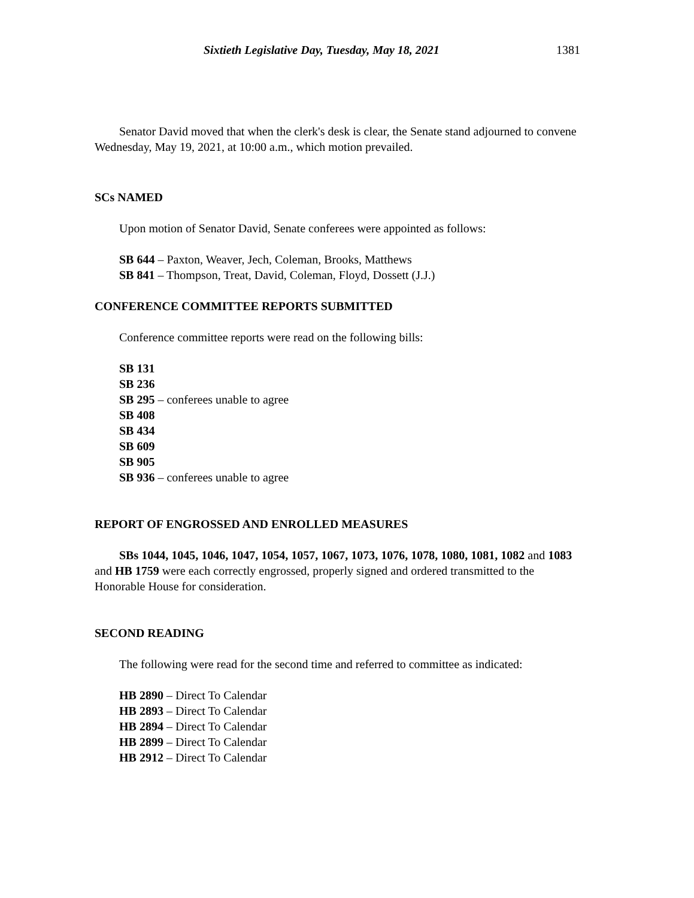Sixtieth Legislative Day, Tuesday, May 18, 2021 1381
Senator David moved that when the clerk's desk is clear, the Senate stand adjourned to convene Wednesday, May 19, 2021, at 10:00 a.m., which motion prevailed.
SCs NAMED
Upon motion of Senator David, Senate conferees were appointed as follows:
SB 644 – Paxton, Weaver, Jech, Coleman, Brooks, Matthews
SB 841 – Thompson, Treat, David, Coleman, Floyd, Dossett (J.J.)
CONFERENCE COMMITTEE REPORTS SUBMITTED
Conference committee reports were read on the following bills:
SB 131
SB 236
SB 295 – conferees unable to agree
SB 408
SB 434
SB 609
SB 905
SB 936 – conferees unable to agree
REPORT OF ENGROSSED AND ENROLLED MEASURES
SBs 1044, 1045, 1046, 1047, 1054, 1057, 1067, 1073, 1076, 1078, 1080, 1081, 1082 and 1083 and HB 1759 were each correctly engrossed, properly signed and ordered transmitted to the Honorable House for consideration.
SECOND READING
The following were read for the second time and referred to committee as indicated:
HB 2890 – Direct To Calendar
HB 2893 – Direct To Calendar
HB 2894 – Direct To Calendar
HB 2899 – Direct To Calendar
HB 2912 – Direct To Calendar